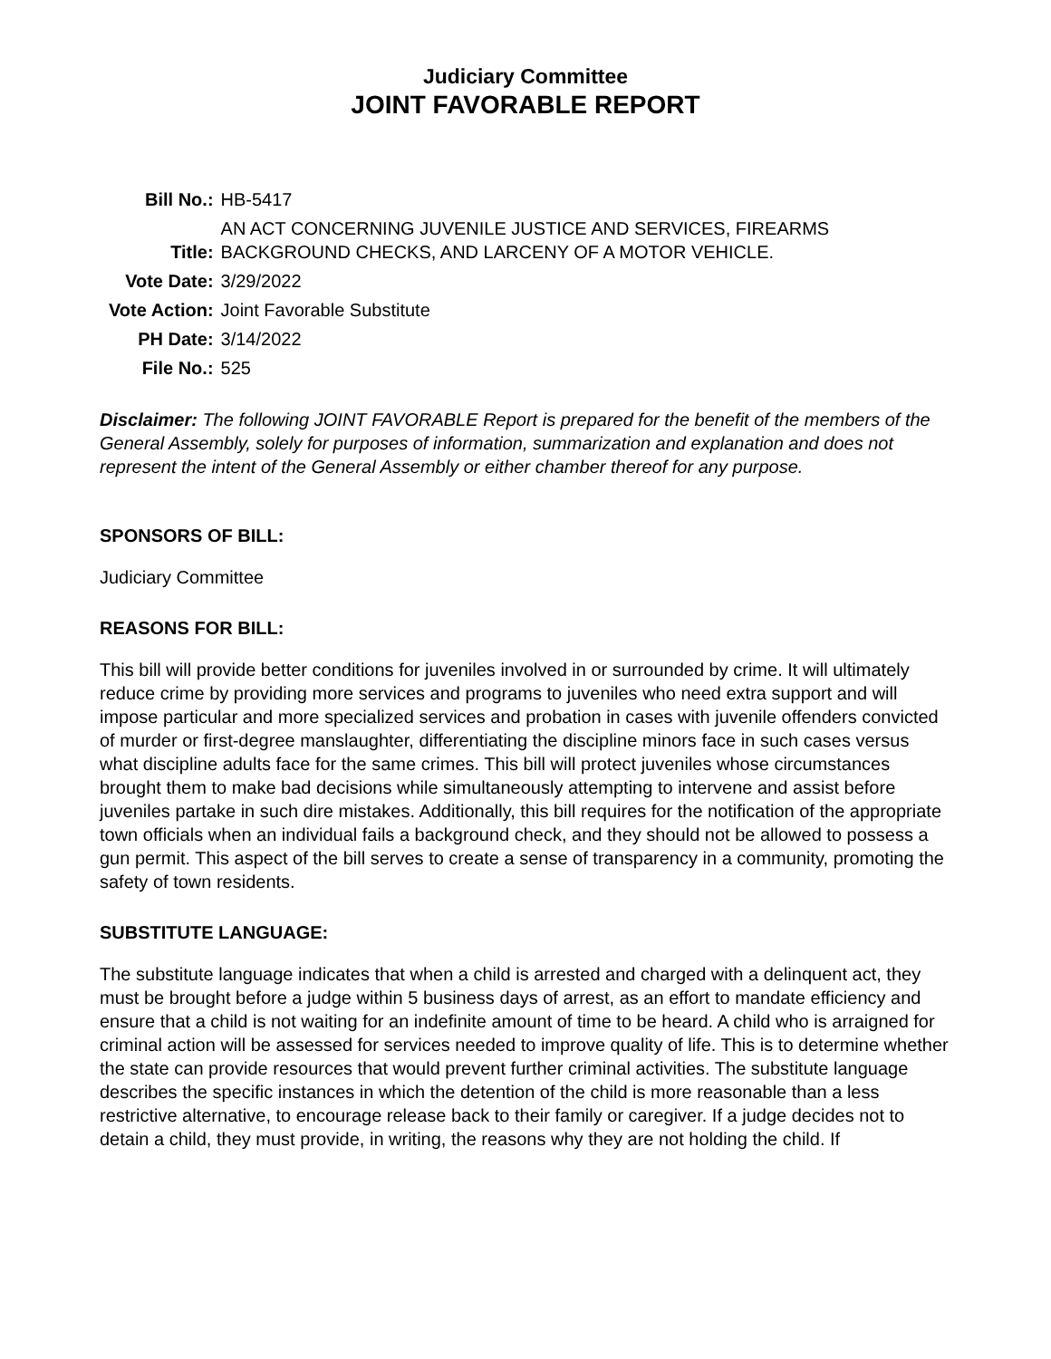Judiciary Committee
JOINT FAVORABLE REPORT
| Bill No.: | HB-5417 |
| Title: | AN ACT CONCERNING JUVENILE JUSTICE AND SERVICES, FIREARMS BACKGROUND CHECKS, AND LARCENY OF A MOTOR VEHICLE. |
| Vote Date: | 3/29/2022 |
| Vote Action: | Joint Favorable Substitute |
| PH Date: | 3/14/2022 |
| File No.: | 525 |
Disclaimer: The following JOINT FAVORABLE Report is prepared for the benefit of the members of the General Assembly, solely for purposes of information, summarization and explanation and does not represent the intent of the General Assembly or either chamber thereof for any purpose.
SPONSORS OF BILL:
Judiciary Committee
REASONS FOR BILL:
This bill will provide better conditions for juveniles involved in or surrounded by crime. It will ultimately reduce crime by providing more services and programs to juveniles who need extra support and will impose particular and more specialized services and probation in cases with juvenile offenders convicted of murder or first-degree manslaughter, differentiating the discipline minors face in such cases versus what discipline adults face for the same crimes. This bill will protect juveniles whose circumstances brought them to make bad decisions while simultaneously attempting to intervene and assist before juveniles partake in such dire mistakes. Additionally, this bill requires for the notification of the appropriate town officials when an individual fails a background check, and they should not be allowed to possess a gun permit. This aspect of the bill serves to create a sense of transparency in a community, promoting the safety of town residents.
SUBSTITUTE LANGUAGE:
The substitute language indicates that when a child is arrested and charged with a delinquent act, they must be brought before a judge within 5 business days of arrest, as an effort to mandate efficiency and ensure that a child is not waiting for an indefinite amount of time to be heard. A child who is arraigned for criminal action will be assessed for services needed to improve quality of life. This is to determine whether the state can provide resources that would prevent further criminal activities. The substitute language describes the specific instances in which the detention of the child is more reasonable than a less restrictive alternative, to encourage release back to their family or caregiver. If a judge decides not to detain a child, they must provide, in writing, the reasons why they are not holding the child. If